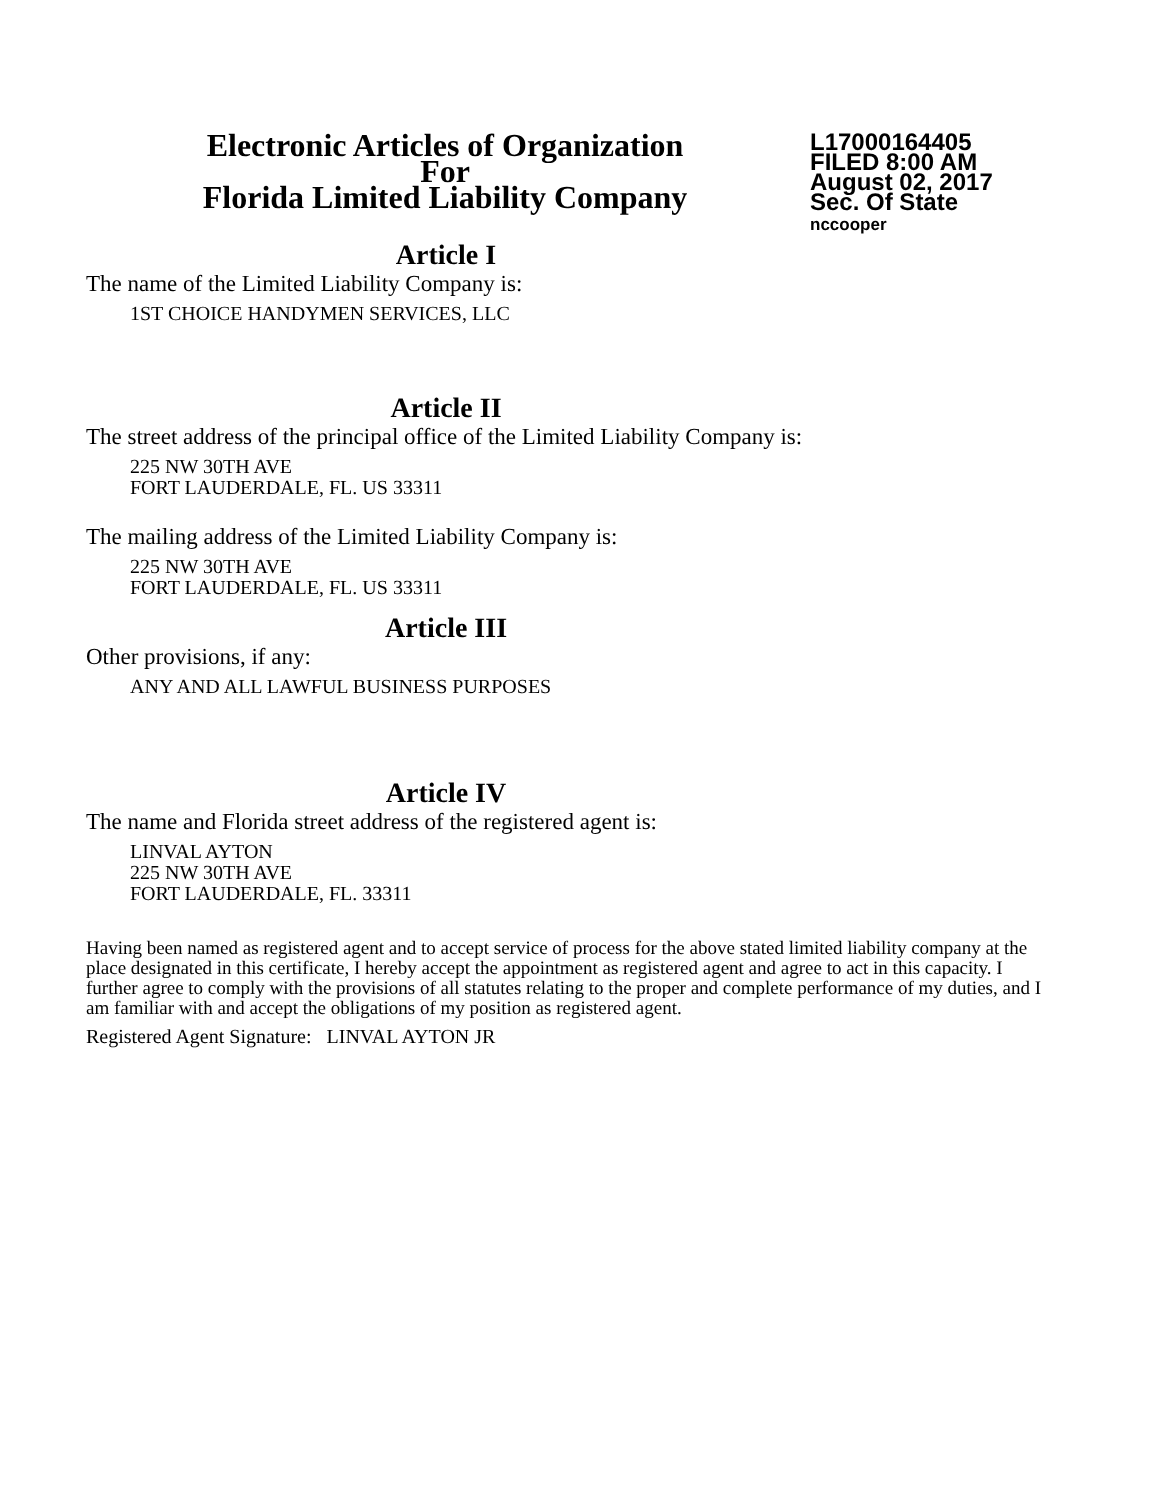Electronic Articles of Organization
For
Florida Limited Liability Company
L17000164405
FILED 8:00 AM
August 02, 2017
Sec. Of State
nccooper
Article I
The name of the Limited Liability Company is:
1ST CHOICE HANDYMEN SERVICES, LLC
Article II
The street address of the principal office of the Limited Liability Company is:
225 NW 30TH AVE
FORT LAUDERDALE, FL. US 33311
The mailing address of the Limited Liability Company is:
225 NW 30TH AVE
FORT LAUDERDALE, FL. US 33311
Article III
Other provisions, if any:
ANY AND ALL LAWFUL BUSINESS PURPOSES
Article IV
The name and Florida street address of the registered agent is:
LINVAL AYTON
225 NW 30TH AVE
FORT LAUDERDALE, FL. 33311
Having been named as registered agent and to accept service of process for the above stated limited liability company at the place designated in this certificate, I hereby accept the appointment as registered agent and agree to act in this capacity. I further agree to comply with the provisions of all statutes relating to the proper and complete performance of my duties, and I am familiar with and accept the obligations of my position as registered agent.
Registered Agent Signature: LINVAL AYTON JR